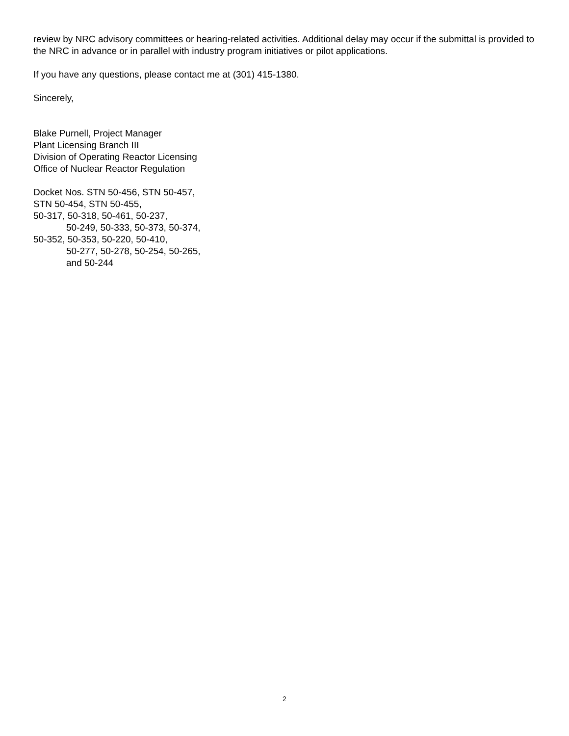review by NRC advisory committees or hearing-related activities. Additional delay may occur if the submittal is provided to the NRC in advance or in parallel with industry program initiatives or pilot applications.
If you have any questions, please contact me at (301) 415-1380.
Sincerely,
Blake Purnell, Project Manager
Plant Licensing Branch III
Division of Operating Reactor Licensing
Office of Nuclear Reactor Regulation
Docket Nos. STN 50-456, STN 50-457,
STN 50-454, STN 50-455,
50-317, 50-318, 50-461, 50-237,
50-249, 50-333, 50-373, 50-374,
50-352, 50-353, 50-220, 50-410,
50-277, 50-278, 50-254, 50-265,
and 50-244
2